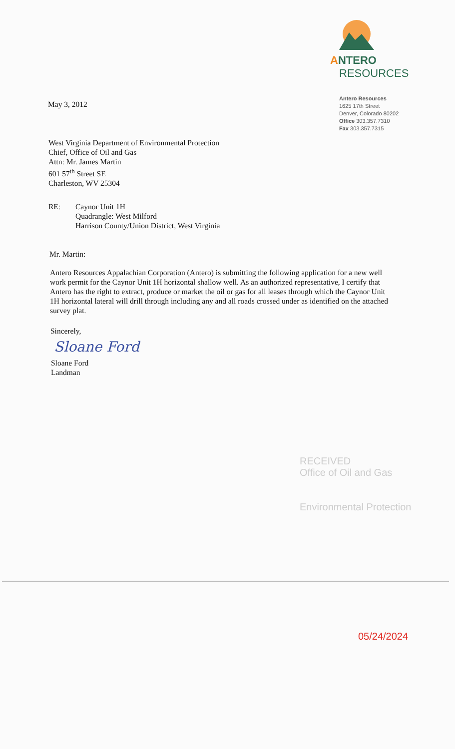ANTERO
RESOURCES
Antero Resources
1625 17th Street
Denver, Colorado 80202
Office 303.357.7310
Fax 303.357.7315
May 3, 2012
West Virginia Department of Environmental Protection
Chief, Office of Oil and Gas
Attn: Mr. James Martin
601 57<sup>th</sup> Street SE
Charleston, WV 25304
RE: Caynor Unit 1H
Quadrangle: West Milford
Harrison County/Union District, West Virginia
Mr. Martin:
Antero Resources Appalachian Corporation (Antero) is submitting the following application for a new well work permit for the Caynor Unit 1H horizontal shallow well. As an authorized representative, I certify that Antero has the right to extract, produce or market the oil or gas for all leases through which the Caynor Unit 1H horizontal lateral will drill through including any and all roads crossed under as identified on the attached survey plat.
Sincerely,
Sloane Ford
Sloane Ford
Landman
RECEIVED
Office of Oil and Gas
Environmental Protection
05/24/2024